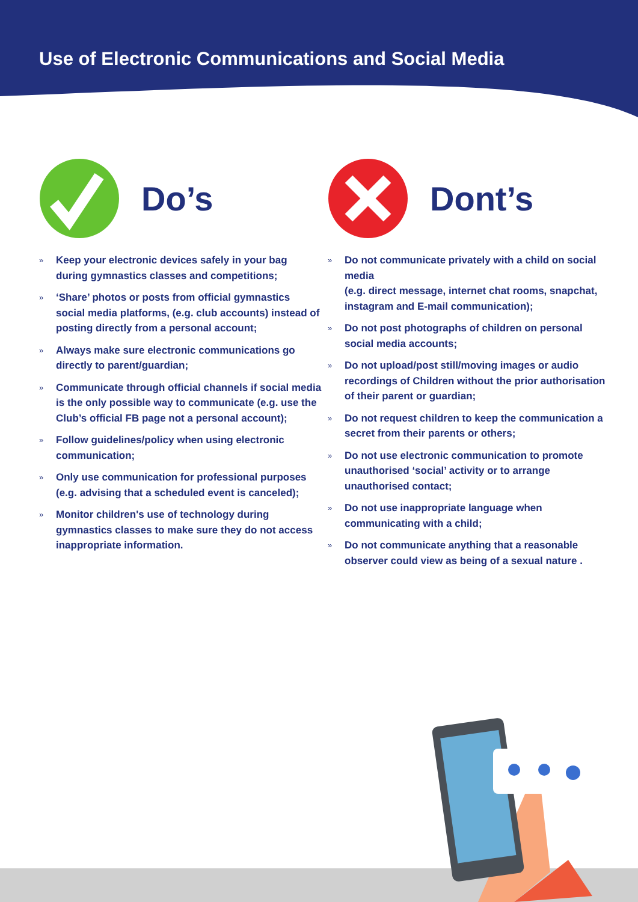Use of Electronic Communications and Social Media
Do’s
»
Keep your electronic devices safely in your bag during gymnastics classes and competitions;
»
‘Share’ photos or posts from official gymnastics social media platforms, (e.g. club accounts) instead of posting directly from a personal account;
»
Always make sure electronic communications go directly to parent/guardian;
»
Communicate through official channels if social media is the only possible way to communicate (e.g. use the Club’s official FB page not a personal account);
»
Follow guidelines/policy when using electronic communication;
»
Only use communication for professional purposes (e.g. advising that a scheduled event is canceled);
»
Monitor children's use of technology during gymnastics classes to make sure they do not access inappropriate information.
Dont’s
»
Do not communicate privately with a child on social media
(e.g. direct message, internet chat rooms, snapchat, instagram and E-mail communication);
»
Do not post photographs of children on personal social media accounts;
»
Do not upload/post still/moving images or audio recordings of Children without the prior authorisation of their parent or guardian;
»
Do not request children to keep the communication a secret from their parents or others;
»
Do not use electronic communication to promote unauthorised ‘social’ activity or to arrange unauthorised contact;
»
Do not use inappropriate language when communicating with a child;
»
Do not communicate anything that a reasonable observer could view as being of a sexual nature .